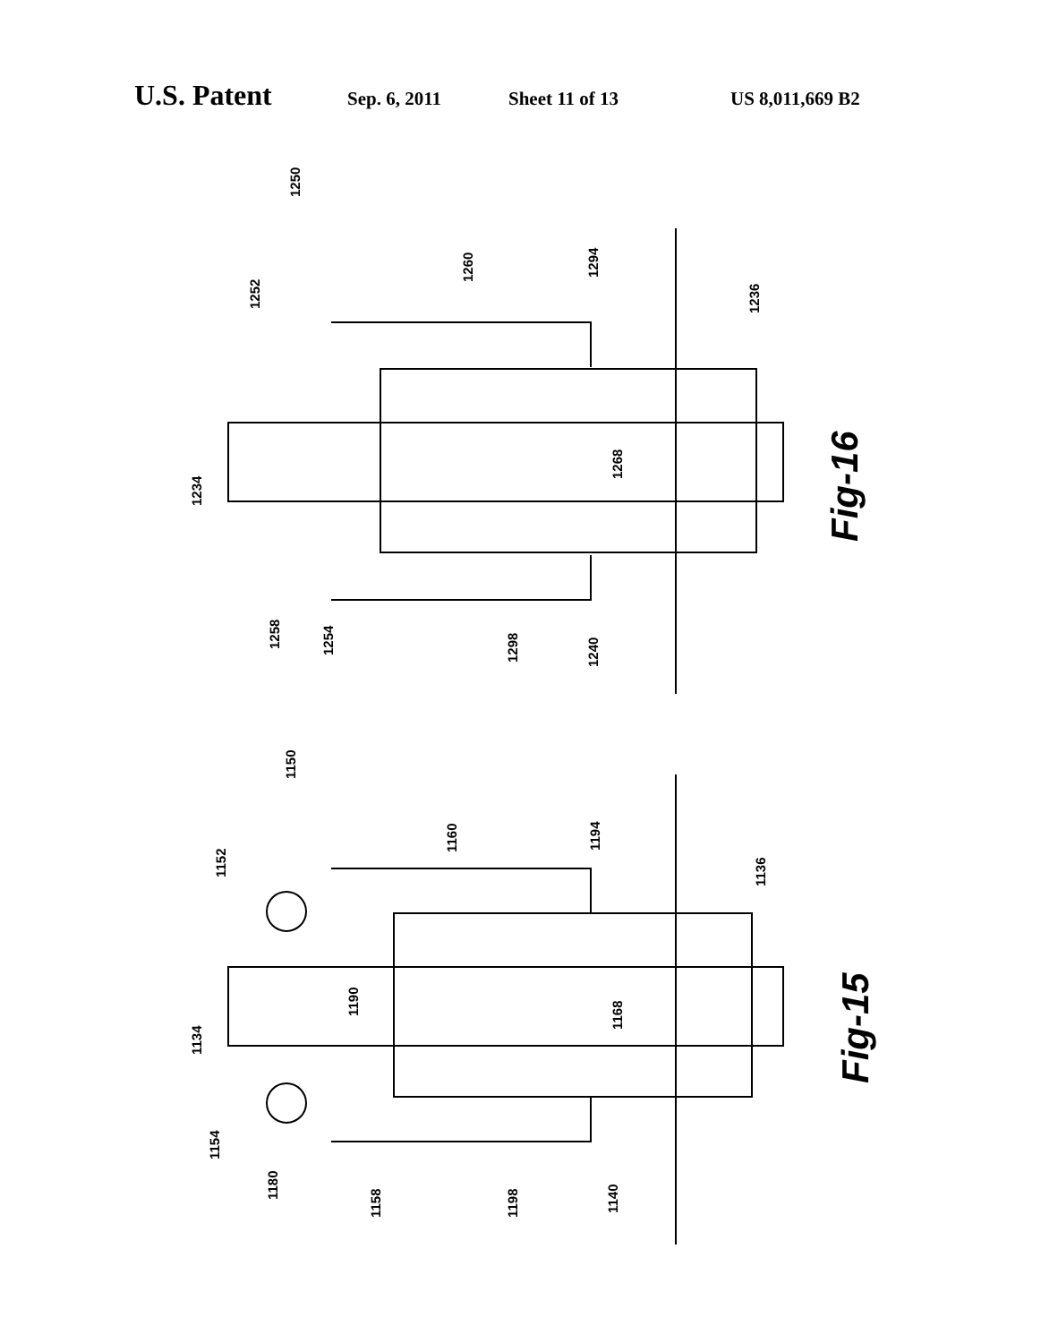U.S. Patent Sep. 6, 2011 Sheet 11 of 13 US 8,011,669 B2
1250
1252
1260
1294
1236
1234
1268
1258
1254
1298
1240
1150
1152
1160
1194
1136
1134
1190
1168
1154
1180
1158
1198
1140
Fig-16
Fig-15